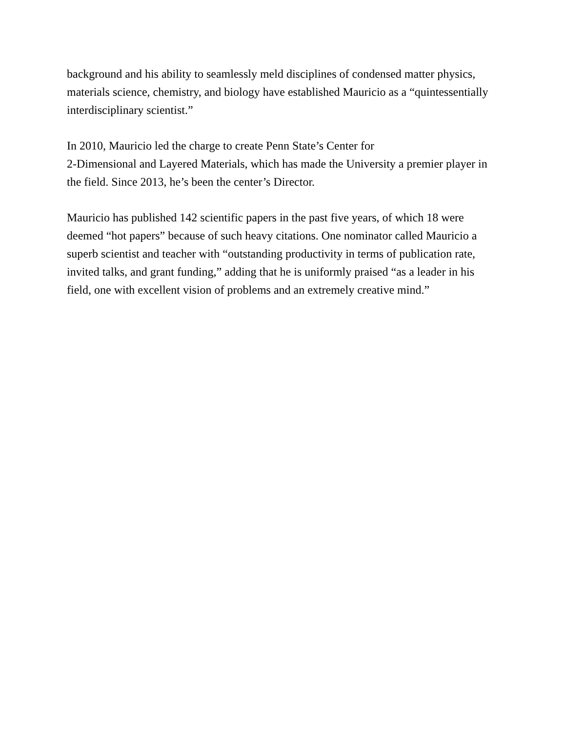background and his ability to seamlessly meld disciplines of condensed matter physics, materials science, chemistry, and biology have established Mauricio as a “quintessentially interdisciplinary scientist.”
In 2010, Mauricio led the charge to create Penn State’s Center for
2-Dimensional and Layered Materials, which has made the University a premier player in the field. Since 2013, he’s been the center’s Director.
Mauricio has published 142 scientific papers in the past five years, of which 18 were deemed “hot papers” because of such heavy citations. One nominator called Mauricio a superb scientist and teacher with “outstanding productivity in terms of publication rate, invited talks, and grant funding,” adding that he is uniformly praised “as a leader in his field, one with excellent vision of problems and an extremely creative mind.”